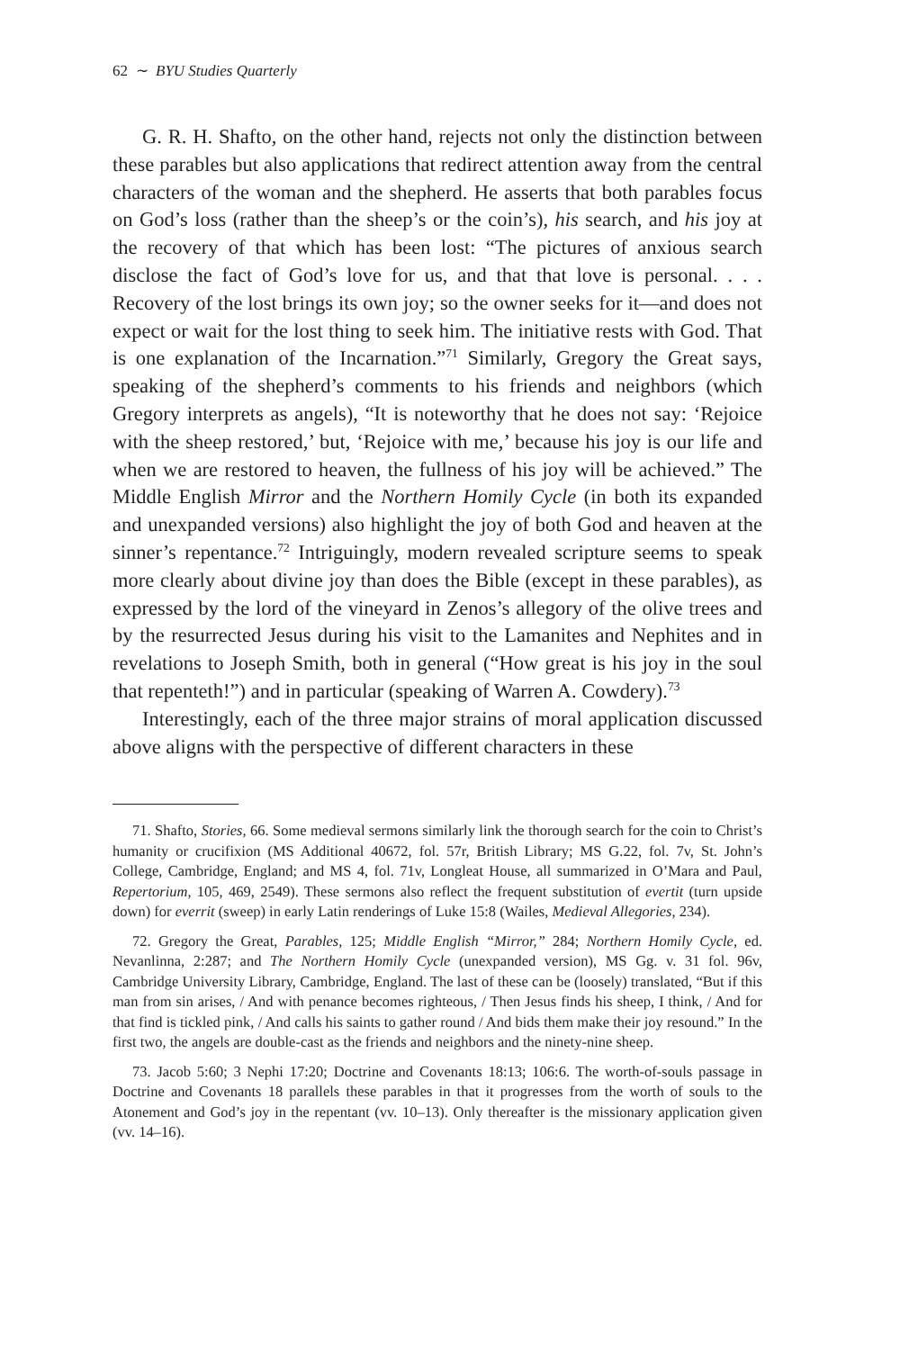62 ∼ BYU Studies Quarterly
G. R. H. Shafto, on the other hand, rejects not only the distinction between these parables but also applications that redirect attention away from the central characters of the woman and the shepherd. He asserts that both parables focus on God’s loss (rather than the sheep’s or the coin’s), his search, and his joy at the recovery of that which has been lost: “The pictures of anxious search disclose the fact of God’s love for us, and that that love is personal. . . . Recovery of the lost brings its own joy; so the owner seeks for it—and does not expect or wait for the lost thing to seek him. The initiative rests with God. That is one explanation of the Incarnation.”<sup>71</sup> Similarly, Gregory the Great says, speaking of the shepherd’s comments to his friends and neighbors (which Gregory interprets as angels), “It is noteworthy that he does not say: ‘Rejoice with the sheep restored,’ but, ‘Rejoice with me,’ because his joy is our life and when we are restored to heaven, the fullness of his joy will be achieved.” The Middle English Mirror and the Northern Homily Cycle (in both its expanded and unexpanded versions) also highlight the joy of both God and heaven at the sinner’s repentance.<sup>72</sup> Intriguingly, modern revealed scripture seems to speak more clearly about divine joy than does the Bible (except in these parables), as expressed by the lord of the vineyard in Zenos’s allegory of the olive trees and by the resurrected Jesus during his visit to the Lamanites and Nephites and in revelations to Joseph Smith, both in general (“How great is his joy in the soul that repenteth!”) and in particular (speaking of Warren A. Cowdery).<sup>73</sup>
Interestingly, each of the three major strains of moral application discussed above aligns with the perspective of different characters in these
71. Shafto, Stories, 66. Some medieval sermons similarly link the thorough search for the coin to Christ’s humanity or crucifixion (MS Additional 40672, fol. 57r, British Library; MS G.22, fol. 7v, St. John’s College, Cambridge, England; and MS 4, fol. 71v, Longleat House, all summarized in O’Mara and Paul, Repertorium, 105, 469, 2549). These sermons also reflect the frequent substitution of evertit (turn upside down) for everrit (sweep) in early Latin renderings of Luke 15:8 (Wailes, Medieval Allegories, 234).
72. Gregory the Great, Parables, 125; Middle English “Mirror,” 284; Northern Homily Cycle, ed. Nevanlinna, 2:287; and The Northern Homily Cycle (unexpanded version), MS Gg. v. 31 fol. 96v, Cambridge University Library, Cambridge, England. The last of these can be (loosely) translated, “But if this man from sin arises, / And with penance becomes righteous, / Then Jesus finds his sheep, I think, / And for that find is tickled pink, / And calls his saints to gather round / And bids them make their joy resound.” In the first two, the angels are double-cast as the friends and neighbors and the ninety-nine sheep.
73. Jacob 5:60; 3 Nephi 17:20; Doctrine and Covenants 18:13; 106:6. The worth-of-souls passage in Doctrine and Covenants 18 parallels these parables in that it progresses from the worth of souls to the Atonement and God’s joy in the repentant (vv. 10–13). Only thereafter is the missionary application given (vv. 14–16).